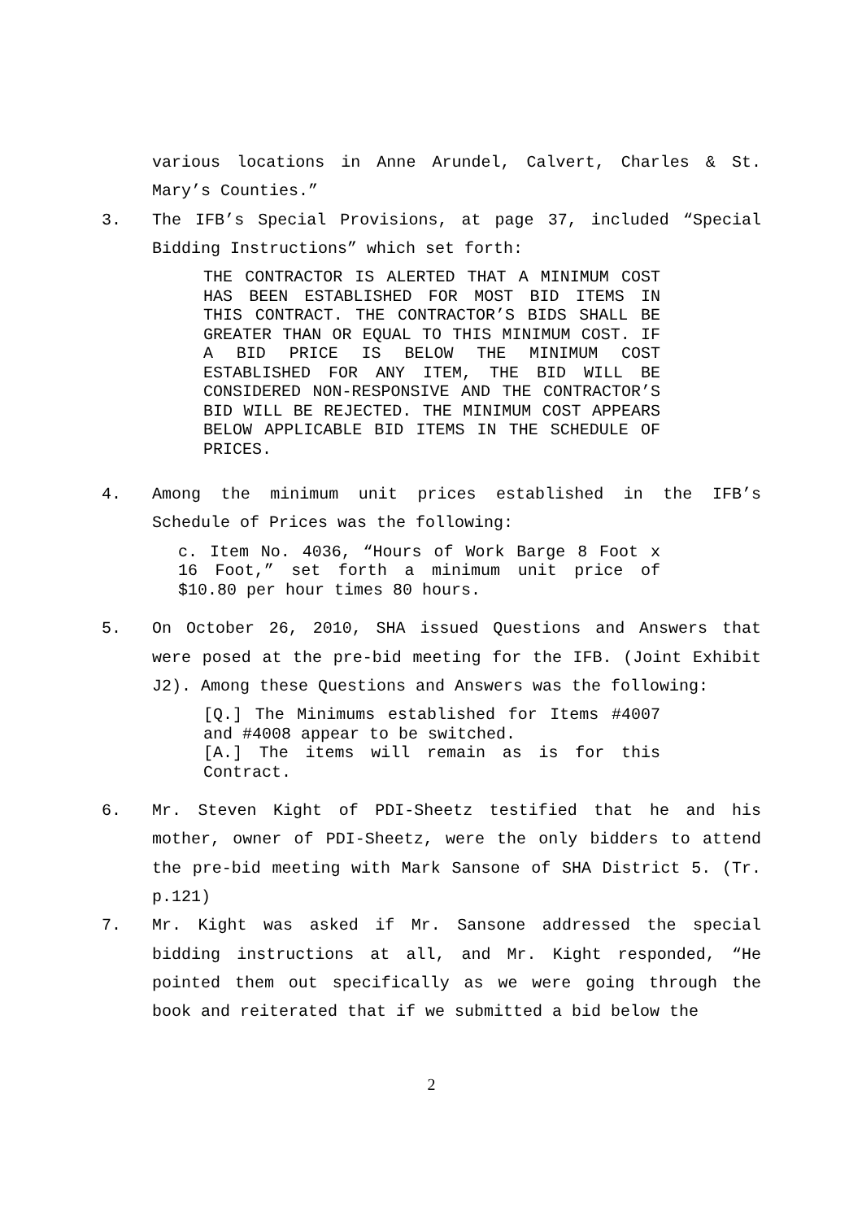various locations in Anne Arundel, Calvert, Charles & St. Mary’s Counties.”
3. The IFB’s Special Provisions, at page 37, included “Special Bidding Instructions” which set forth:
THE CONTRACTOR IS ALERTED THAT A MINIMUM COST HAS BEEN ESTABLISHED FOR MOST BID ITEMS IN THIS CONTRACT. THE CONTRACTOR’S BIDS SHALL BE GREATER THAN OR EQUAL TO THIS MINIMUM COST. IF A BID PRICE IS BELOW THE MINIMUM COST ESTABLISHED FOR ANY ITEM, THE BID WILL BE CONSIDERED NON-RESPONSIVE AND THE CONTRACTOR’S BID WILL BE REJECTED. THE MINIMUM COST APPEARS BELOW APPLICABLE BID ITEMS IN THE SCHEDULE OF PRICES.
4. Among the minimum unit prices established in the IFB’s Schedule of Prices was the following:
c. Item No. 4036, “Hours of Work Barge 8 Foot x 16 Foot,” set forth a minimum unit price of $10.80 per hour times 80 hours.
5. On October 26, 2010, SHA issued Questions and Answers that were posed at the pre-bid meeting for the IFB. (Joint Exhibit J2). Among these Questions and Answers was the following:
[Q.] The Minimums established for Items #4007 and #4008 appear to be switched.
[A.] The items will remain as is for this Contract.
6. Mr. Steven Kight of PDI-Sheetz testified that he and his mother, owner of PDI-Sheetz, were the only bidders to attend the pre-bid meeting with Mark Sansone of SHA District 5. (Tr. p.121)
7. Mr. Kight was asked if Mr. Sansone addressed the special bidding instructions at all, and Mr. Kight responded, “He pointed them out specifically as we were going through the book and reiterated that if we submitted a bid below the
2